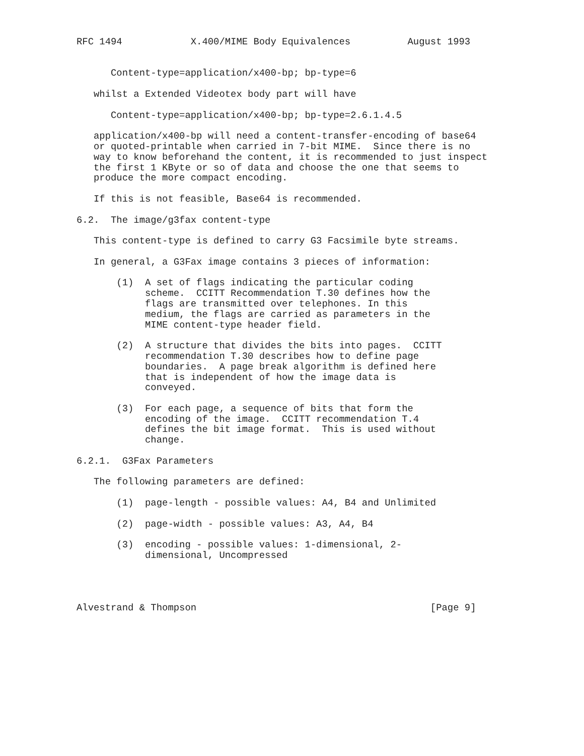RFC 1494            X.400/MIME Body Equivalences          August 1993


      Content-type=application/x400-bp; bp-type=6

   whilst a Extended Videotex body part will have

      Content-type=application/x400-bp; bp-type=2.6.1.4.5

   application/x400-bp will need a content-transfer-encoding of base64
   or quoted-printable when carried in 7-bit MIME.  Since there is no
   way to know beforehand the content, it is recommended to just inspect
   the first 1 KByte or so of data and choose the one that seems to
   produce the more compact encoding.

   If this is not feasible, Base64 is recommended.

6.2.  The image/g3fax content-type

   This content-type is defined to carry G3 Facsimile byte streams.

   In general, a G3Fax image contains 3 pieces of information:

       (1)  A set of flags indicating the particular coding
            scheme.  CCITT Recommendation T.30 defines how the
            flags are transmitted over telephones. In this
            medium, the flags are carried as parameters in the
            MIME content-type header field.

       (2)  A structure that divides the bits into pages.  CCITT
            recommendation T.30 describes how to define page
            boundaries.  A page break algorithm is defined here
            that is independent of how the image data is
            conveyed.

       (3)  For each page, a sequence of bits that form the
            encoding of the image.  CCITT recommendation T.4
            defines the bit image format.  This is used without
            change.

6.2.1.  G3Fax Parameters

   The following parameters are defined:

       (1)  page-length - possible values: A4, B4 and Unlimited

       (2)  page-width - possible values: A3, A4, B4

       (3)  encoding - possible values: 1-dimensional, 2-
            dimensional, Uncompressed




Alvestrand & Thompson                                         [Page 9]